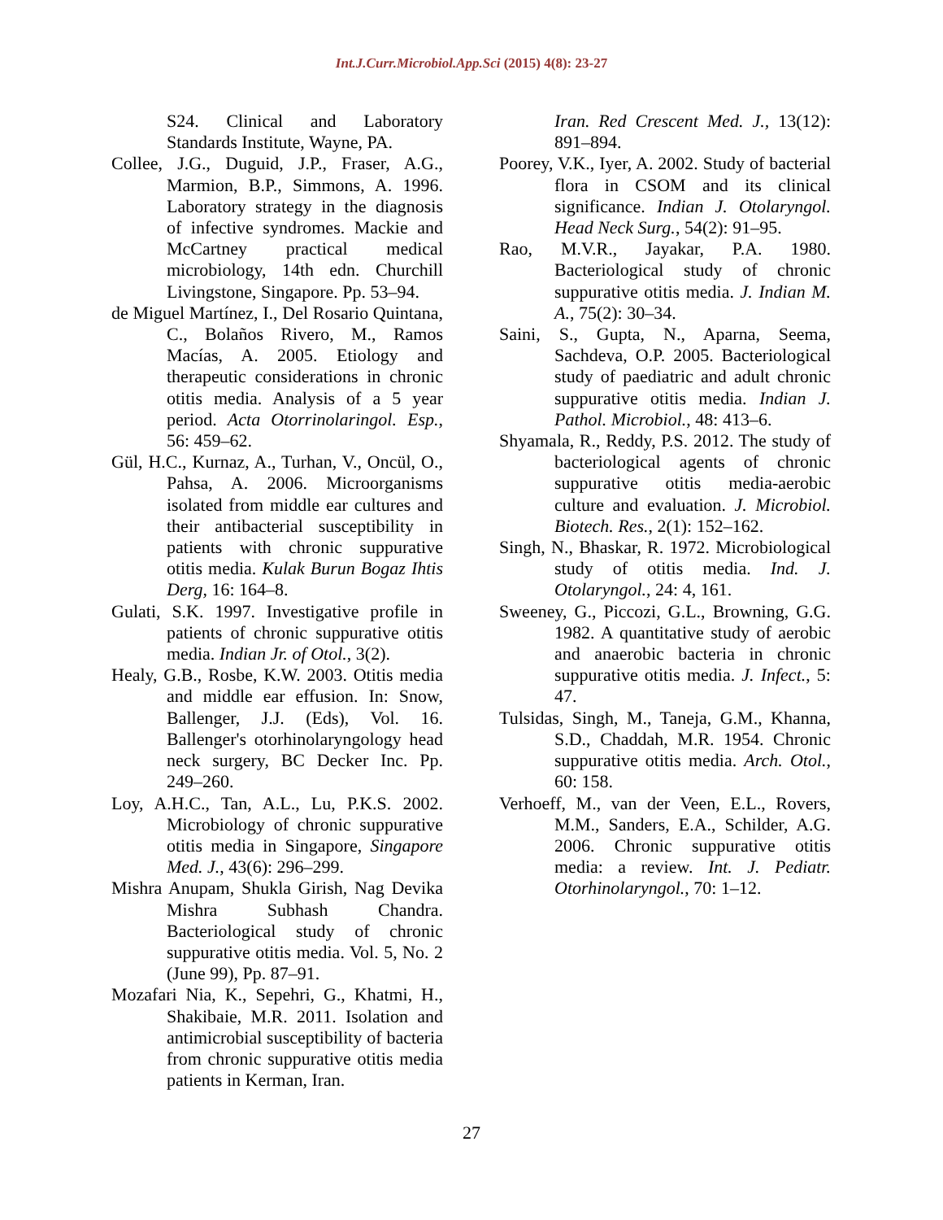Int.J.Curr.Microbiol.App.Sci (2015) 4(8): 23-27
S24. Clinical and Laboratory Standards Institute, Wayne, PA.
Collee, J.G., Duguid, J.P., Fraser, A.G., Marmion, B.P., Simmons, A. 1996. Laboratory strategy in the diagnosis of infective syndromes. Mackie and McCartney practical medical microbiology, 14th edn. Churchill Livingstone, Singapore. Pp. 53–94.
de Miguel Martínez, I., Del Rosario Quintana, C., Bolaños Rivero, M., Ramos Macías, A. 2005. Etiology and therapeutic considerations in chronic otitis media. Analysis of a 5 year period. Acta Otorrinolaringol. Esp., 56: 459–62.
Gül, H.C., Kurnaz, A., Turhan, V., Oncül, O., Pahsa, A. 2006. Microorganisms isolated from middle ear cultures and their antibacterial susceptibility in patients with chronic suppurative otitis media. Kulak Burun Bogaz Ihtis Derg, 16: 164–8.
Gulati, S.K. 1997. Investigative profile in patients of chronic suppurative otitis media. Indian Jr. of Otol., 3(2).
Healy, G.B., Rosbe, K.W. 2003. Otitis media and middle ear effusion. In: Snow, Ballenger, J.J. (Eds), Vol. 16. Ballenger's otorhinolaryngology head neck surgery, BC Decker Inc. Pp. 249–260.
Loy, A.H.C., Tan, A.L., Lu, P.K.S. 2002. Microbiology of chronic suppurative otitis media in Singapore, Singapore Med. J., 43(6): 296–299.
Mishra Anupam, Shukla Girish, Nag Devika Mishra Subhash Chandra. Bacteriological study of chronic suppurative otitis media. Vol. 5, No. 2 (June 99), Pp. 87–91.
Mozafari Nia, K., Sepehri, G., Khatmi, H., Shakibaie, M.R. 2011. Isolation and antimicrobial susceptibility of bacteria from chronic suppurative otitis media patients in Kerman, Iran.
Iran. Red Crescent Med. J., 13(12): 891–894.
Poorey, V.K., Iyer, A. 2002. Study of bacterial flora in CSOM and its clinical significance. Indian J. Otolaryngol. Head Neck Surg., 54(2): 91–95.
Rao, M.V.R., Jayakar, P.A. 1980. Bacteriological study of chronic suppurative otitis media. J. Indian M. A., 75(2): 30–34.
Saini, S., Gupta, N., Aparna, Seema, Sachdeva, O.P. 2005. Bacteriological study of paediatric and adult chronic suppurative otitis media. Indian J. Pathol. Microbiol., 48: 413–6.
Shyamala, R., Reddy, P.S. 2012. The study of bacteriological agents of chronic suppurative otitis media-aerobic culture and evaluation. J. Microbiol. Biotech. Res., 2(1): 152–162.
Singh, N., Bhaskar, R. 1972. Microbiological study of otitis media. Ind. J. Otolaryngol., 24: 4, 161.
Sweeney, G., Piccozi, G.L., Browning, G.G. 1982. A quantitative study of aerobic and anaerobic bacteria in chronic suppurative otitis media. J. Infect., 5: 47.
Tulsidas, Singh, M., Taneja, G.M., Khanna, S.D., Chaddah, M.R. 1954. Chronic suppurative otitis media. Arch. Otol., 60: 158.
Verhoeff, M., van der Veen, E.L., Rovers, M.M., Sanders, E.A., Schilder, A.G. 2006. Chronic suppurative otitis media: a review. Int. J. Pediatr. Otorhinolaryngol., 70: 1–12.
27